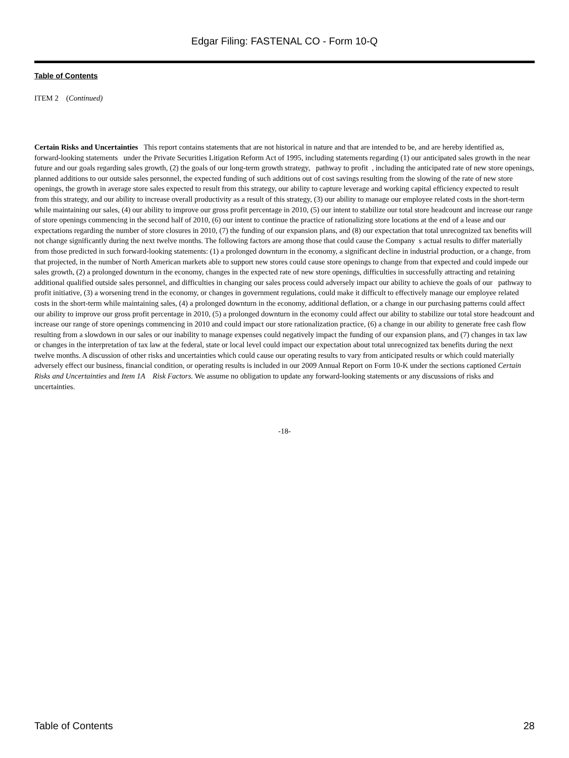Edgar Filing: FASTENAL CO - Form 10-Q
Table of Contents
ITEM 2 (Continued)
Certain Risks and Uncertainties This report contains statements that are not historical in nature and that are intended to be, and are hereby identified as, forward-looking statements under the Private Securities Litigation Reform Act of 1995, including statements regarding (1) our anticipated sales growth in the near future and our goals regarding sales growth, (2) the goals of our long-term growth strategy, pathway to profit , including the anticipated rate of new store openings, planned additions to our outside sales personnel, the expected funding of such additions out of cost savings resulting from the slowing of the rate of new store openings, the growth in average store sales expected to result from this strategy, our ability to capture leverage and working capital efficiency expected to result from this strategy, and our ability to increase overall productivity as a result of this strategy, (3) our ability to manage our employee related costs in the short-term while maintaining our sales, (4) our ability to improve our gross profit percentage in 2010, (5) our intent to stabilize our total store headcount and increase our range of store openings commencing in the second half of 2010, (6) our intent to continue the practice of rationalizing store locations at the end of a lease and our expectations regarding the number of store closures in 2010, (7) the funding of our expansion plans, and (8) our expectation that total unrecognized tax benefits will not change significantly during the next twelve months. The following factors are among those that could cause the Company s actual results to differ materially from those predicted in such forward-looking statements: (1) a prolonged downturn in the economy, a significant decline in industrial production, or a change, from that projected, in the number of North American markets able to support new stores could cause store openings to change from that expected and could impede our sales growth, (2) a prolonged downturn in the economy, changes in the expected rate of new store openings, difficulties in successfully attracting and retaining additional qualified outside sales personnel, and difficulties in changing our sales process could adversely impact our ability to achieve the goals of our pathway to profit initiative, (3) a worsening trend in the economy, or changes in government regulations, could make it difficult to effectively manage our employee related costs in the short-term while maintaining sales, (4) a prolonged downturn in the economy, additional deflation, or a change in our purchasing patterns could affect our ability to improve our gross profit percentage in 2010, (5) a prolonged downturn in the economy could affect our ability to stabilize our total store headcount and increase our range of store openings commencing in 2010 and could impact our store rationalization practice, (6) a change in our ability to generate free cash flow resulting from a slowdown in our sales or our inability to manage expenses could negatively impact the funding of our expansion plans, and (7) changes in tax law or changes in the interpretation of tax law at the federal, state or local level could impact our expectation about total unrecognized tax benefits during the next twelve months. A discussion of other risks and uncertainties which could cause our operating results to vary from anticipated results or which could materially adversely effect our business, financial condition, or operating results is included in our 2009 Annual Report on Form 10-K under the sections captioned Certain Risks and Uncertainties and Item 1A Risk Factors. We assume no obligation to update any forward-looking statements or any discussions of risks and uncertainties.
-18-
Table of Contents 28